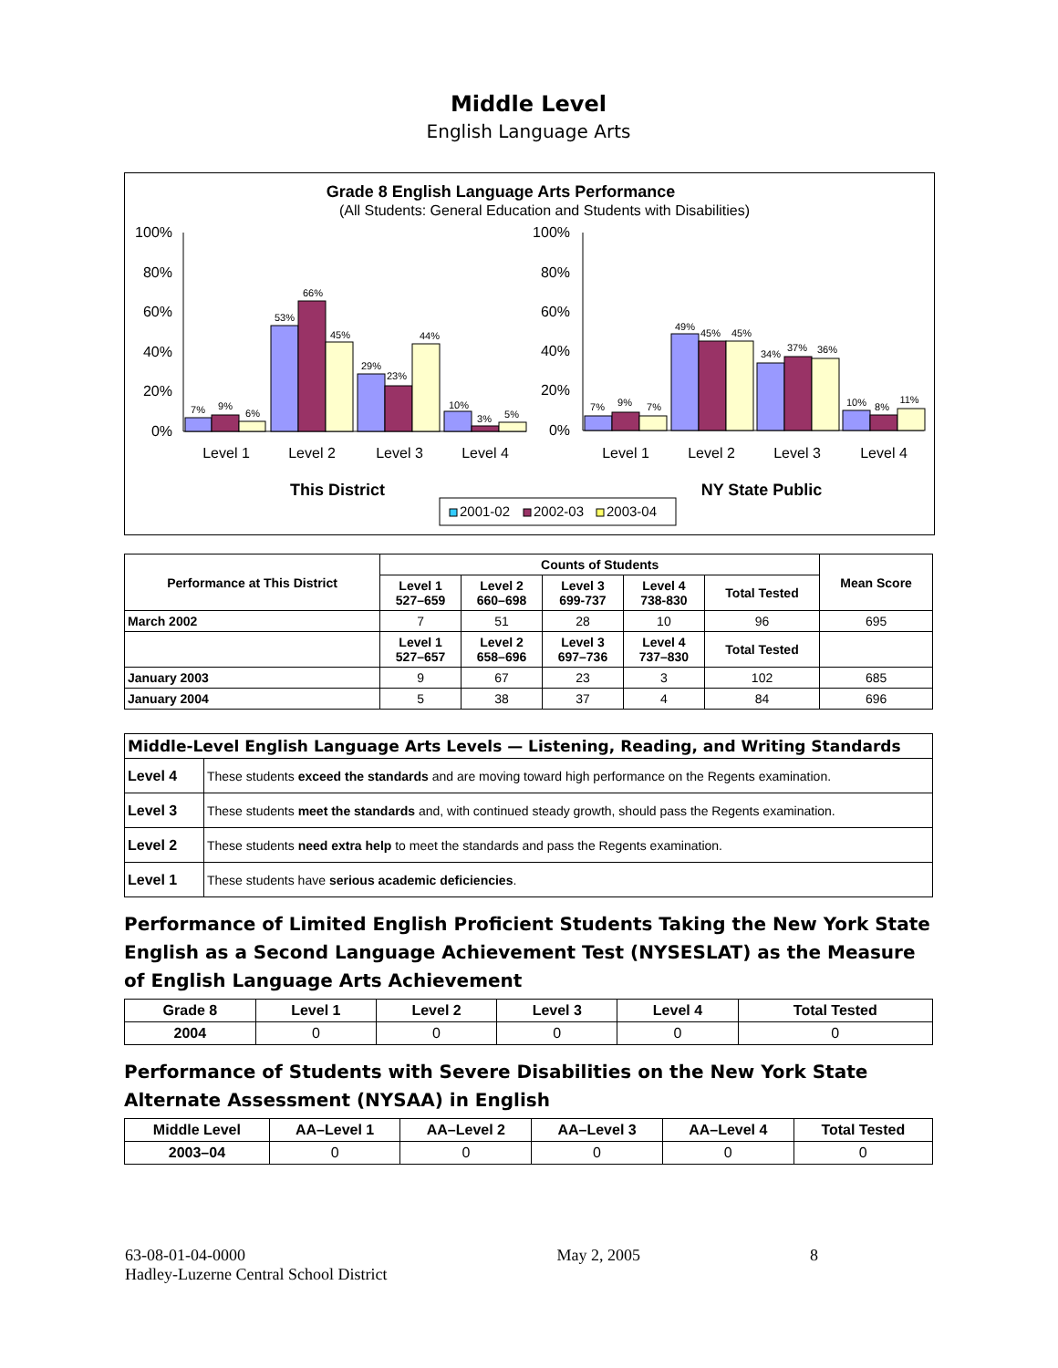Middle Level
English Language Arts
Grade 8 English Language Arts Performance
(All Students: General Education and Students with Disabilities)
100%
80%
60%
40%
20%
0%
100%
80%
60%
40%
20%
0%
7%
9%
6%
53%
66%
45%
29%
23%
44%
10%
3%
5%
7%
9%
7%
49%
45%
45%
34%
37%
36%
10%
8%
11%
Level 1
Level 2
Level 3
Level 4
Level 1
Level 2
Level 3
Level 4
This District
NY State Public
2001-02
2002-03
2003-04
| Performance at This District | Counts of Students | | | | | Mean Score |
| --- | --- | --- | --- | --- | --- | --- |
| | Level 1 527–659 | Level 2 660–698 | Level 3 699-737 | Level 4 738-830 | Total Tested | |
| March 2002 | 7 | 51 | 28 | 10 | 96 | 695 |
| | Level 1 527–657 | Level 2 658–696 | Level 3 697–736 | Level 4 737–830 | Total Tested | |
| January 2003 | 9 | 67 | 23 | 3 | 102 | 685 |
| January 2004 | 5 | 38 | 37 | 4 | 84 | 696 |
| Middle-Level English Language Arts Levels — Listening, Reading, and Writing Standards | |
| --- | --- |
| Level 4 | These students exceed the standards and are moving toward high performance on the Regents examination. |
| Level 3 | These students meet the standards and, with continued steady growth, should pass the Regents examination. |
| Level 2 | These students need extra help to meet the standards and pass the Regents examination. |
| Level 1 | These students have serious academic deficiencies . |
Performance of Limited English Proficient Students Taking the New York State English as a Second Language Achievement Test (NYSESLAT) as the Measure of English Language Arts Achievement
| Grade 8 | Level 1 | Level 2 | Level 3 | Level 4 | Total Tested |
| --- | --- | --- | --- | --- | --- |
| 2004 | 0 | 0 | 0 | 0 | 0 |
Performance of Students with Severe Disabilities on the New York State Alternate Assessment (NYSAA) in English
| Middle Level | AA–Level 1 | AA–Level 2 | AA–Level 3 | AA–Level 4 | Total Tested |
| --- | --- | --- | --- | --- | --- |
| 2003–04 | 0 | 0 | 0 | 0 | 0 |
63-08-01-04-0000
Hadley-Luzerne Central School District
May 2, 2005 8